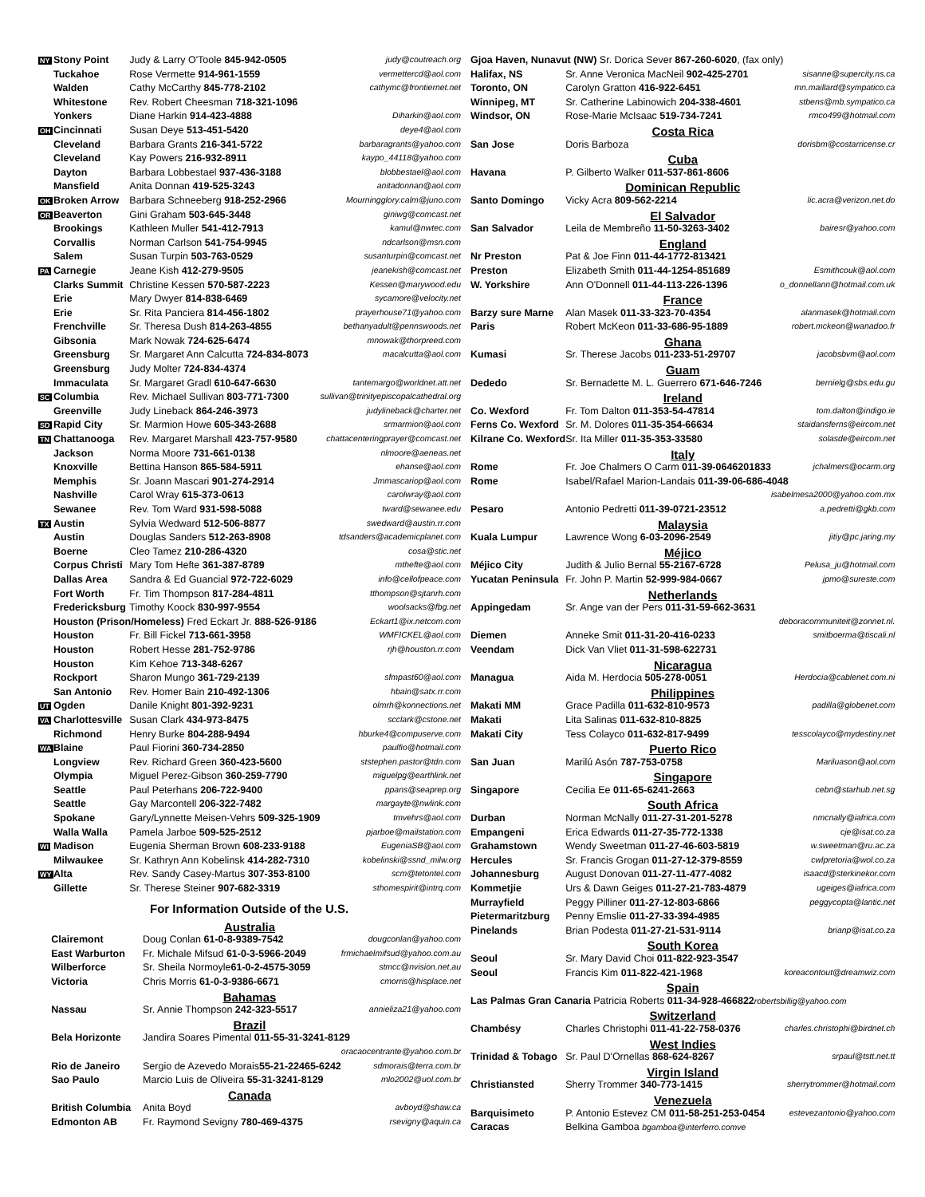| NY | Stony Point | Judy & Larry O'Toole 845-942-0505 | judy@coutreach.org |
| | Tuckahoe | Rose Vermette 914-961-1559 | vermettercd@aol.com |
| | Walden | Cathy McCarthy 845-778-2102 | cathymc@frontiernet.net |
| | Whitestone | Rev. Robert Cheesman 718-321-1096 | |
| | Yonkers | Diane Harkin 914-423-4888 | Diharkin@aol.com |
| OH | Cincinnati | Susan Deye 513-451-5420 | deye4@aol.com |
| | Cleveland | Barbara Grants 216-341-5722 | barbaragrants@yahoo.com |
| | Cleveland | Kay Powers 216-932-8911 | kaypo_44118@yahoo.com |
| | Dayton | Barbara Lobbestael 937-436-3188 | blobbestael@aol.com |
| | Mansfield | Anita Donnan 419-525-3243 | anitadonnan@aol.com |
| OK | Broken Arrow | Barbara Schneeberg 918-252-2966 | Mourningglory.calm@juno.com |
| OR | Beaverton | Gini Graham 503-645-3448 | giniwg@comcast.net |
| | Brookings | Kathleen Muller 541-412-7913 | kamul@nwtec.com |
| | Corvallis | Norman Carlson 541-754-9945 | ndcarlson@msn.com |
| | Salem | Susan Turpin 503-763-0529 | susanturpin@comcast.net |
| PA | Carnegie | Jeane Kish 412-279-9505 | jeanekish@comcast.net |
| | Clarks Summit | Christine Kessen 570-587-2223 | Kessen@marywood.edu |
| | Erie | Mary Dwyer 814-838-6469 | sycamore@velocity.net |
| | Erie | Sr. Rita Panciera 814-456-1802 | prayerhouse71@yahoo.com |
| | Frenchville | Sr. Theresa Dush 814-263-4855 | bethanyadult@pennswoods.net |
| | Gibsonia | Mark Nowak 724-625-6474 | mnowak@thorpreed.com |
| | Greensburg | Sr. Margaret Ann Calcutta 724-834-8073 | macalcutta@aol.com |
| | Greensburg | Judy Molter 724-834-4374 | |
| | Immaculata | Sr. Margaret Gradl 610-647-6630 | tantemargo@worldnet.att.net |
| SC | Columbia | Rev. Michael Sullivan 803-771-7300 | sullivan@trinityepiscopalcathedral.org |
| | Greenville | Judy Lineback 864-246-3973 | judylineback@charter.net |
| SD | Rapid City | Sr. Marmion Howe 605-343-2688 | srmarmion@aol.com |
| TN | Chattanooga | Rev. Margaret Marshall 423-757-9580 | chattacenteringprayer@comcast.net |
| | Jackson | Norma Moore 731-661-0138 | nlmoore@aeneas.net |
| | Knoxville | Bettina Hanson 865-584-5911 | ehanse@aol.com |
| | Memphis | Sr. Joann Mascari 901-274-2914 | Jmmascariop@aol.com |
| | Nashville | Carol Wray 615-373-0613 | carolwray@aol.com |
| | Sewanee | Rev. Tom Ward 931-598-5088 | tward@sewanee.edu |
| TX | Austin | Sylvia Wedward 512-506-8877 | swedward@austin.rr.com |
| | Austin | Douglas Sanders 512-263-8908 | tdsanders@academicplanet.com |
| | Boerne | Cleo Tamez 210-286-4320 | cosa@stic.net |
| | Corpus Christi | Mary Tom Hefte 361-387-8789 | mthefte@aol.com |
| | Dallas Area | Sandra & Ed Guancial 972-722-6029 | info@cellofpeace.com |
| | Fort Worth | Fr. Tim Thompson 817-284-4811 | tthompson@sjtanrh.com |
| | Fredericksburg | Timothy Koock 830-997-9554 | woolsacks@fbg.net |
| | Houston (Prison/Homeless) Fred Eckart Jr. 888-526-9186 | | Eckart1@ix.netcom.com |
| | Houston | Fr. Bill Fickel 713-661-3958 | WMFICKEL@aol.com |
| | Houston | Robert Hesse 281-752-9786 | rjh@houston.rr.com |
| | Houston | Kim Kehoe 713-348-6267 | |
| | Rockport | Sharon Mungo 361-729-2139 | sfmpast60@aol.com |
| | San Antonio | Rev. Homer Bain 210-492-1306 | hbain@satx.rr.com |
| UT | Ogden | Danile Knight 801-392-9231 | olmrh@konnections.net |
| VA | Charlottesville | Susan Clark 434-973-8475 | scclark@cstone.net |
| | Richmond | Henry Burke 804-288-9494 | hburke4@compuserve.com |
| WA | Blaine | Paul Fiorini 360-734-2850 | paulfio@hotmail.com |
| | Longview | Rev. Richard Green 360-423-5600 | ststephen.pastor@tdn.com |
| | Olympia | Miguel Perez-Gibson 360-259-7790 | miguelpg@earthlink.net |
| | Seattle | Paul Peterhans 206-722-9400 | ppans@seaprep.org |
| | Seattle | Gay Marcontell 206-322-7482 | margayte@nwlink.com |
| | Spokane | Gary/Lynnette Meisen-Vehrs 509-325-1909 | tmvehrs@aol.com |
| | Walla Walla | Pamela Jarboe 509-525-2512 | pjarboe@mailstation.com |
| WI | Madison | Eugenia Sherman Brown 608-233-9188 | EugeniaSB@aol.com |
| | Milwaukee | Sr. Kathryn Ann Kobelinsk 414-282-7310 | kobelinski@ssnd_milw.org |
| WY | Alta | Rev. Sandy Casey-Martus 307-353-8100 | scm@tetontel.com |
| | Gillette | Sr. Therese Steiner 907-682-3319 | sthomespirit@intrq.com |
For Information Outside of the U.S.
| Australia | | | |
| | Clairemont | Doug Conlan 61-0-8-9389-7542 | dougconlan@yahoo.com |
| | East Warburton | Fr. Michale Mifsud 61-0-3-5966-2049 | frmichaelmifsud@yahoo.com.au |
| | Wilberforce | Sr. Sheila Normoyle 61-0-2-4575-3059 | stmcc@nvision.net.au |
| | Victoria | Chris Morris 61-0-3-9386-6671 | cmorris@hisplace.net |
| Bahamas | | | |
| | Nassau | Sr. Annie Thompson 242-323-5517 | annieliza21@yahoo.com |
| Brazil | | | |
| | Bela Horizonte | Jandira Soares Pimental 011-55-31-3241-8129 | |
| | | | oracaocentrante@yahoo.com.br |
| | Rio de Janeiro | Sergio de Azevedo Morais 55-21-22465-6242 | sdmorais@terra.com.br |
| | Sao Paulo | Marcio Luis de Oliveira 55-31-3241-8129 | mlo2002@uol.com.br |
| Canada | | | |
| | British Columbia | Anita Boyd | avboyd@shaw.ca |
| | Edmonton AB | Fr. Raymond Sevigny 780-469-4375 | rsevigny@aquin.ca |
| Gjoa Haven, Nunavut (NW) Sr. Dorica Sever 867-260-6020 , (fax only) | | |
| Halifax, NS | Sr. Anne Veronica MacNeil 902-425-2701 | sisanne@supercity.ns.ca |
| Toronto, ON | Carolyn Gratton 416-922-6451 | mn.maillard@sympatico.ca |
| Winnipeg, MT | Sr. Catherine Labinowich 204-338-4601 | stbens@mb.sympatico.ca |
| Windsor, ON | Rose-Marie McIsaac 519-734-7241 | rmco499@hotmail.com |
| Costa Rica | | |
| San Jose | Doris Barboza | dorisbm@costarricense.cr |
| Cuba | | |
| Havana | P. Gilberto Walker 011-537-861-8606 | |
| Dominican Republic | | |
| Santo Domingo | Vicky Acra 809-562-2214 | lic.acra@verizon.net.do |
| El Salvador | | |
| San Salvador | Leila de Membreño 11-50-3263-3402 | bairesr@yahoo.com |
| England | | |
| Nr Preston | Pat & Joe Finn 011-44-1772-813421 | |
| Preston | Elizabeth Smith 011-44-1254-851689 | Esmithcouk@aol.com |
| W. Yorkshire | Ann O'Donnell 011-44-113-226-1396 | o_donnellann@hotmail.com.uk |
| France | | |
| Barzy sure Marne | Alan Masek 011-33-323-70-4354 | alanmasek@hotmail.com |
| Paris | Robert McKeon 011-33-686-95-1889 | robert.mckeon@wanadoo.fr |
| Ghana | | |
| Kumasi | Sr. Therese Jacobs 011-233-51-29707 | jacobsbvm@aol.com |
| Guam | | |
| Dededo | Sr. Bernadette M. L. Guerrero 671-646-7246 | bernielg@sbs.edu.gu |
| Ireland | | |
| Co. Wexford | Fr. Tom Dalton 011-353-54-47814 | tom.dalton@indigo.ie |
| Ferns Co. Wexford | Sr. M. Dolores 011-35-354-66634 | staidansferns@eircom.net |
| Kilrane Co. Wexford | Sr. Ita Miller 011-35-353-33580 | solasde@eircom.net |
| Italy | | |
| Rome | Fr. Joe Chalmers O Carm 011-39-0646201833 | jchalmers@ocarm.org |
| Rome | Isabel/Rafael Marion-Landais 011-39-06-686-4048 | |
| | | isabelmesa2000@yahoo.com.mx |
| Pesaro | Antonio Pedretti 011-39-0721-23512 | a.pedretti@gkb.com |
| Malaysia | | |
| Kuala Lumpur | Lawrence Wong 6-03-2096-2549 | jitiy@pc.jaring.my |
| Méjico | | |
| Méjico City | Judith & Julio Bernal 55-2167-6728 | Pelusa_ju@hotmail.com |
| Yucatan Peninsula | Fr. John P. Martin 52-999-984-0667 | jpmo@sureste.com |
| Netherlands | | |
| Appingedam | Sr. Ange van der Pers 011-31-59-662-3631 | |
| | | deboracommuniteit@zonnet.nl. |
| Diemen | Anneke Smit 011-31-20-416-0233 | smitboerma@tiscali.nl |
| Veendam | Dick Van Vliet 011-31-598-622731 | |
| Nicaragua | | |
| Managua | Aida M. Herdocia 505-278-0051 | Herdocia@cablenet.com.ni |
| Philippines | | |
| Makati MM | Grace Padilla 011-632-810-9573 | padilla@globenet.com |
| Makati | Lita Salinas 011-632-810-8825 | |
| Makati City | Tess Colayco 011-632-817-9499 | tesscolayco@mydestiny.net |
| Puerto Rico | | |
| San Juan | Marilú Asón 787-753-0758 | Mariluason@aol.com |
| Singapore | | |
| Singapore | Cecilia Ee 011-65-6241-2663 | cebn@starhub.net.sg |
| South Africa | | |
| Durban | Norman McNally 011-27-31-201-5278 | nmcnally@iafrica.com |
| Empangeni | Erica Edwards 011-27-35-772-1338 | cje@isat.co.za |
| Grahamstown | Wendy Sweetman 011-27-46-603-5819 | w.sweetman@ru.ac.za |
| Hercules | Sr. Francis Grogan 011-27-12-379-8559 | cwlpretoria@wol.co.za |
| Johannesburg | August Donovan 011-27-11-477-4082 | isaacd@sterkinekor.com |
| Kommetjie | Urs & Dawn Geiges 011-27-21-783-4879 | ugeiges@iafrica.com |
| Murrayfield | Peggy Pilliner 011-27-12-803-6866 | peggycopta@lantic.net |
| Pietermaritzburg | Penny Emslie 011-27-33-394-4985 | |
| Pinelands | Brian Podesta 011-27-21-531-9114 | brianp@isat.co.za |
| South Korea | | |
| Seoul | Sr. Mary David Choi 011-822-923-3547 | |
| Seoul | Francis Kim 011-822-421-1968 | koreacontout@dreamwiz.com |
| Spain | | |
| Las Palmas Gran Canaria Patricia Roberts 011-34-928-466822 robertsbillig@yahoo.com | | |
| Switzerland | | |
| Chambésy | Charles Christophi 011-41-22-758-0376 | charles.christophi@birdnet.ch |
| West Indies | | |
| Trinidad & Tobago | Sr. Paul D'Ornellas 868-624-8267 | srpaul@tstt.net.tt |
| Virgin Island | | |
| Christiansted | Sherry Trommer 340-773-1415 | sherrytrommer@hotmail.com |
| Venezuela | | |
| Barquisimeto | P. Antonio Estevez CM 011-58-251-253-0454 | estevezantonio@yahoo.com |
| Caracas | Belkina Gamboa bgamboa@interferro.comve | |